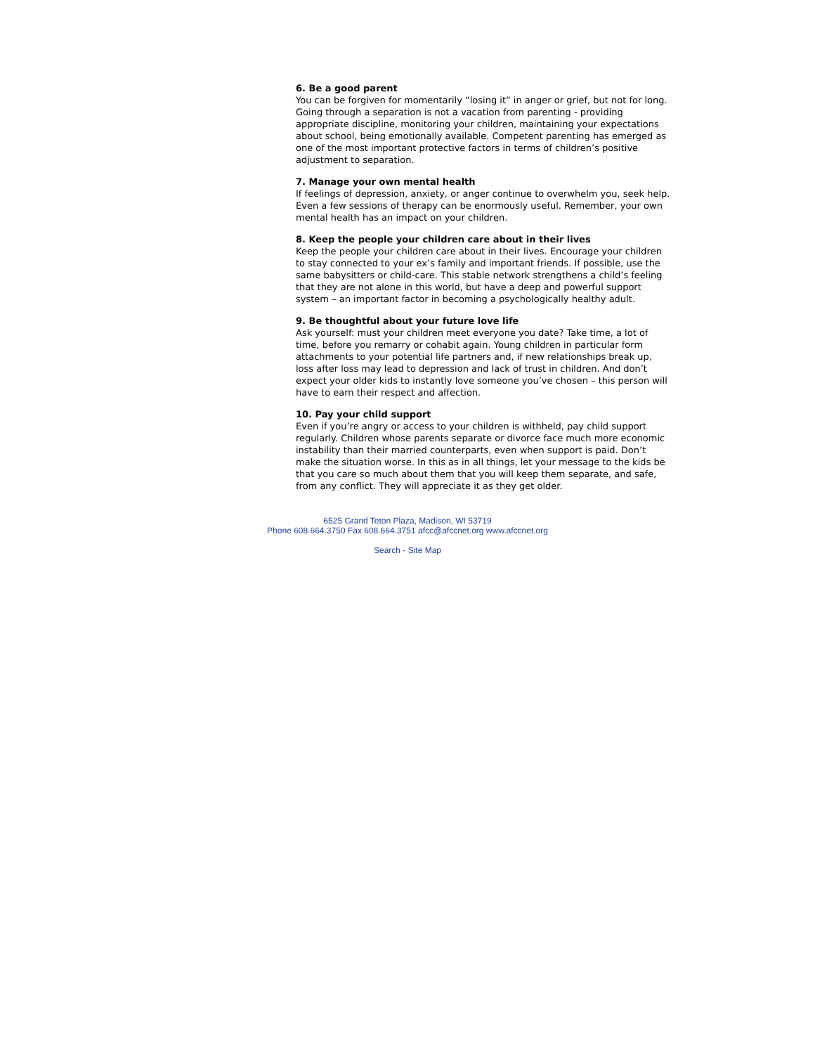6. Be a good parent
You can be forgiven for momentarily “losing it” in anger or grief, but not for long. Going through a separation is not a vacation from parenting - providing appropriate discipline, monitoring your children, maintaining your expectations about school, being emotionally available. Competent parenting has emerged as one of the most important protective factors in terms of children’s positive adjustment to separation.
7. Manage your own mental health
If feelings of depression, anxiety, or anger continue to overwhelm you, seek help. Even a few sessions of therapy can be enormously useful. Remember, your own mental health has an impact on your children.
8. Keep the people your children care about in their lives
Keep the people your children care about in their lives. Encourage your children to stay connected to your ex’s family and important friends. If possible, use the same babysitters or child-care. This stable network strengthens a child’s feeling that they are not alone in this world, but have a deep and powerful support system – an important factor in becoming a psychologically healthy adult.
9. Be thoughtful about your future love life
Ask yourself: must your children meet everyone you date? Take time, a lot of time, before you remarry or cohabit again. Young children in particular form attachments to your potential life partners and, if new relationships break up, loss after loss may lead to depression and lack of trust in children. And don’t expect your older kids to instantly love someone you’ve chosen – this person will have to earn their respect and affection.
10. Pay your child support
Even if you’re angry or access to your children is withheld, pay child support regularly. Children whose parents separate or divorce face much more economic instability than their married counterparts, even when support is paid. Don’t make the situation worse. In this as in all things, let your message to the kids be that you care so much about them that you will keep them separate, and safe, from any conflict. They will appreciate it as they get older.
6525 Grand Teton Plaza, Madison, WI 53719
Phone 608.664.3750 Fax 608.664.3751 afcc@afccnet.org www.afccnet.org
Search - Site Map